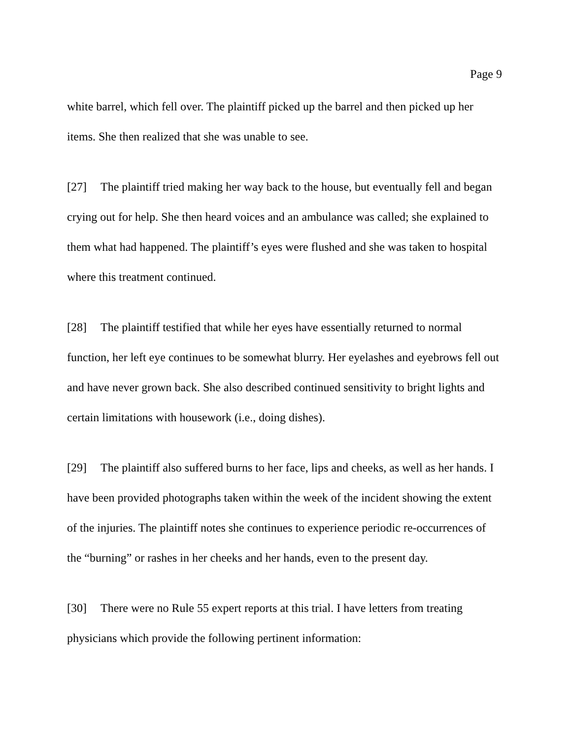Page 9
white barrel, which fell over. The plaintiff picked up the barrel and then picked up her items. She then realized that she was unable to see.
[27] The plaintiff tried making her way back to the house, but eventually fell and began crying out for help. She then heard voices and an ambulance was called; she explained to them what had happened. The plaintiff’s eyes were flushed and she was taken to hospital where this treatment continued.
[28] The plaintiff testified that while her eyes have essentially returned to normal function, her left eye continues to be somewhat blurry. Her eyelashes and eyebrows fell out and have never grown back. She also described continued sensitivity to bright lights and certain limitations with housework (i.e., doing dishes).
[29] The plaintiff also suffered burns to her face, lips and cheeks, as well as her hands. I have been provided photographs taken within the week of the incident showing the extent of the injuries. The plaintiff notes she continues to experience periodic re-occurrences of the “burning” or rashes in her cheeks and her hands, even to the present day.
[30] There were no Rule 55 expert reports at this trial. I have letters from treating physicians which provide the following pertinent information: